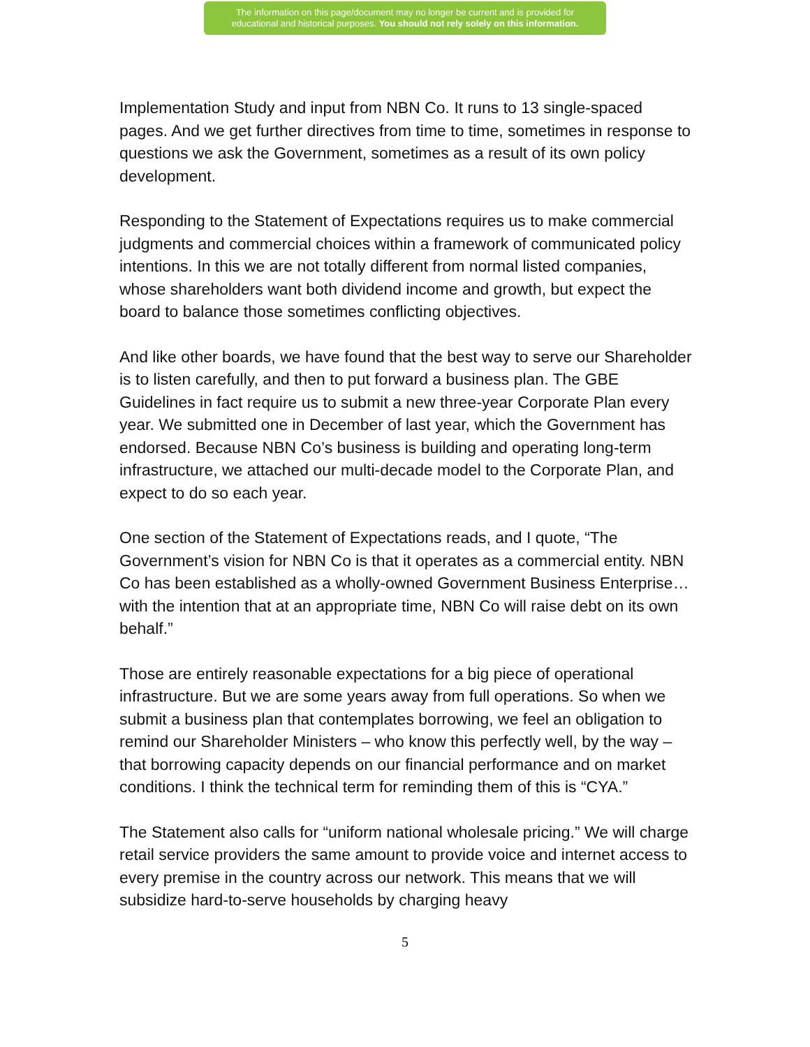The information on this page/document may no longer be current and is provided for
educational and historical purposes. You should not rely solely on this information.
Implementation Study and input from NBN Co. It runs to 13 single-spaced pages. And we get further directives from time to time, sometimes in response to questions we ask the Government, sometimes as a result of its own policy development.
Responding to the Statement of Expectations requires us to make commercial judgments and commercial choices within a framework of communicated policy intentions. In this we are not totally different from normal listed companies, whose shareholders want both dividend income and growth, but expect the board to balance those sometimes conflicting objectives.
And like other boards, we have found that the best way to serve our Shareholder is to listen carefully, and then to put forward a business plan. The GBE Guidelines in fact require us to submit a new three-year Corporate Plan every year. We submitted one in December of last year, which the Government has endorsed. Because NBN Co’s business is building and operating long-term infrastructure, we attached our multi-decade model to the Corporate Plan, and expect to do so each year.
One section of the Statement of Expectations reads, and I quote, “The Government’s vision for NBN Co is that it operates as a commercial entity. NBN Co has been established as a wholly-owned Government Business Enterprise…with the intention that at an appropriate time, NBN Co will raise debt on its own behalf.”
Those are entirely reasonable expectations for a big piece of operational infrastructure. But we are some years away from full operations. So when we submit a business plan that contemplates borrowing, we feel an obligation to remind our Shareholder Ministers – who know this perfectly well, by the way – that borrowing capacity depends on our financial performance and on market conditions. I think the technical term for reminding them of this is “CYA.”
The Statement also calls for “uniform national wholesale pricing.” We will charge retail service providers the same amount to provide voice and internet access to every premise in the country across our network. This means that we will subsidize hard-to-serve households by charging heavy
5